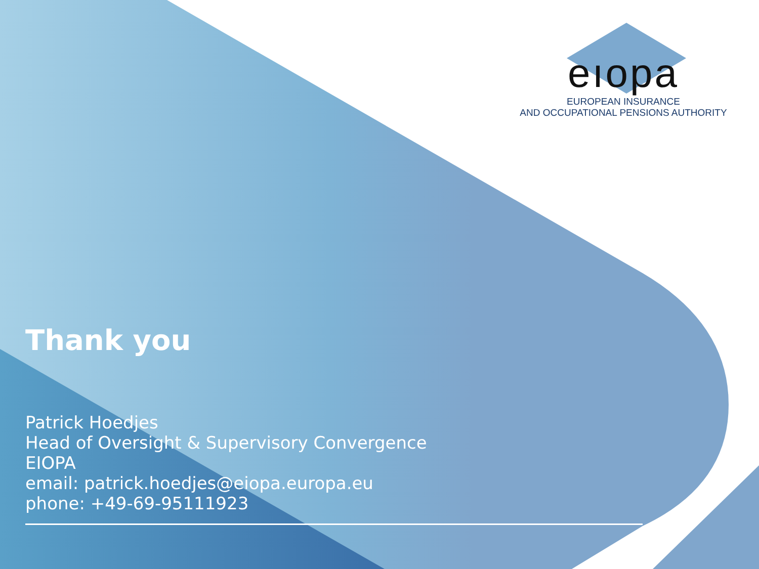eıopa
EUROPEAN INSURANCE
AND OCCUPATIONAL PENSIONS AUTHORITY
Thank you
Patrick Hoedjes
Head of Oversight & Supervisory Convergence
EIOPA
email: patrick.hoedjes@eiopa.europa.eu
phone: +49-69-95111923